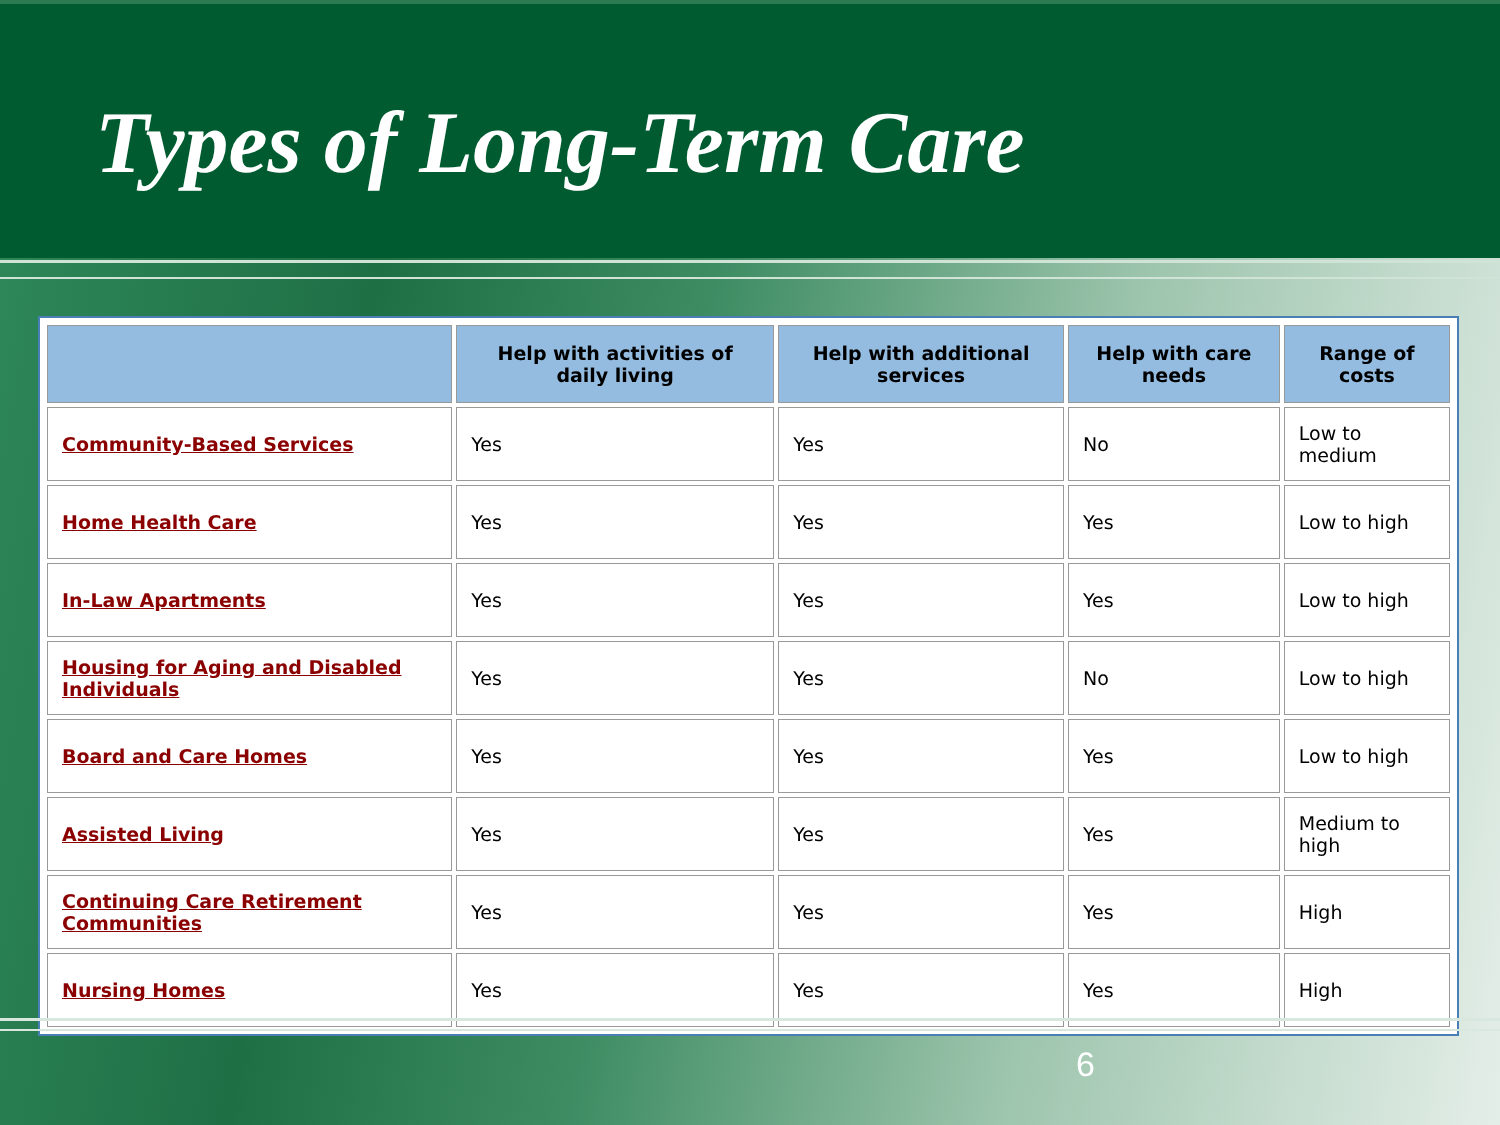Types of Long-Term Care
| | Help with activities of daily living | Help with additional services | Help with care needs | Range of costs |
| --- | --- | --- | --- | --- |
| Community-Based Services | Yes | Yes | No | Low to medium |
| Home Health Care | Yes | Yes | Yes | Low to high |
| In-Law Apartments | Yes | Yes | Yes | Low to high |
| Housing for Aging and Disabled Individuals | Yes | Yes | No | Low to high |
| Board and Care Homes | Yes | Yes | Yes | Low to high |
| Assisted Living | Yes | Yes | Yes | Medium to high |
| Continuing Care Retirement Communities | Yes | Yes | Yes | High |
| Nursing Homes | Yes | Yes | Yes | High |
6